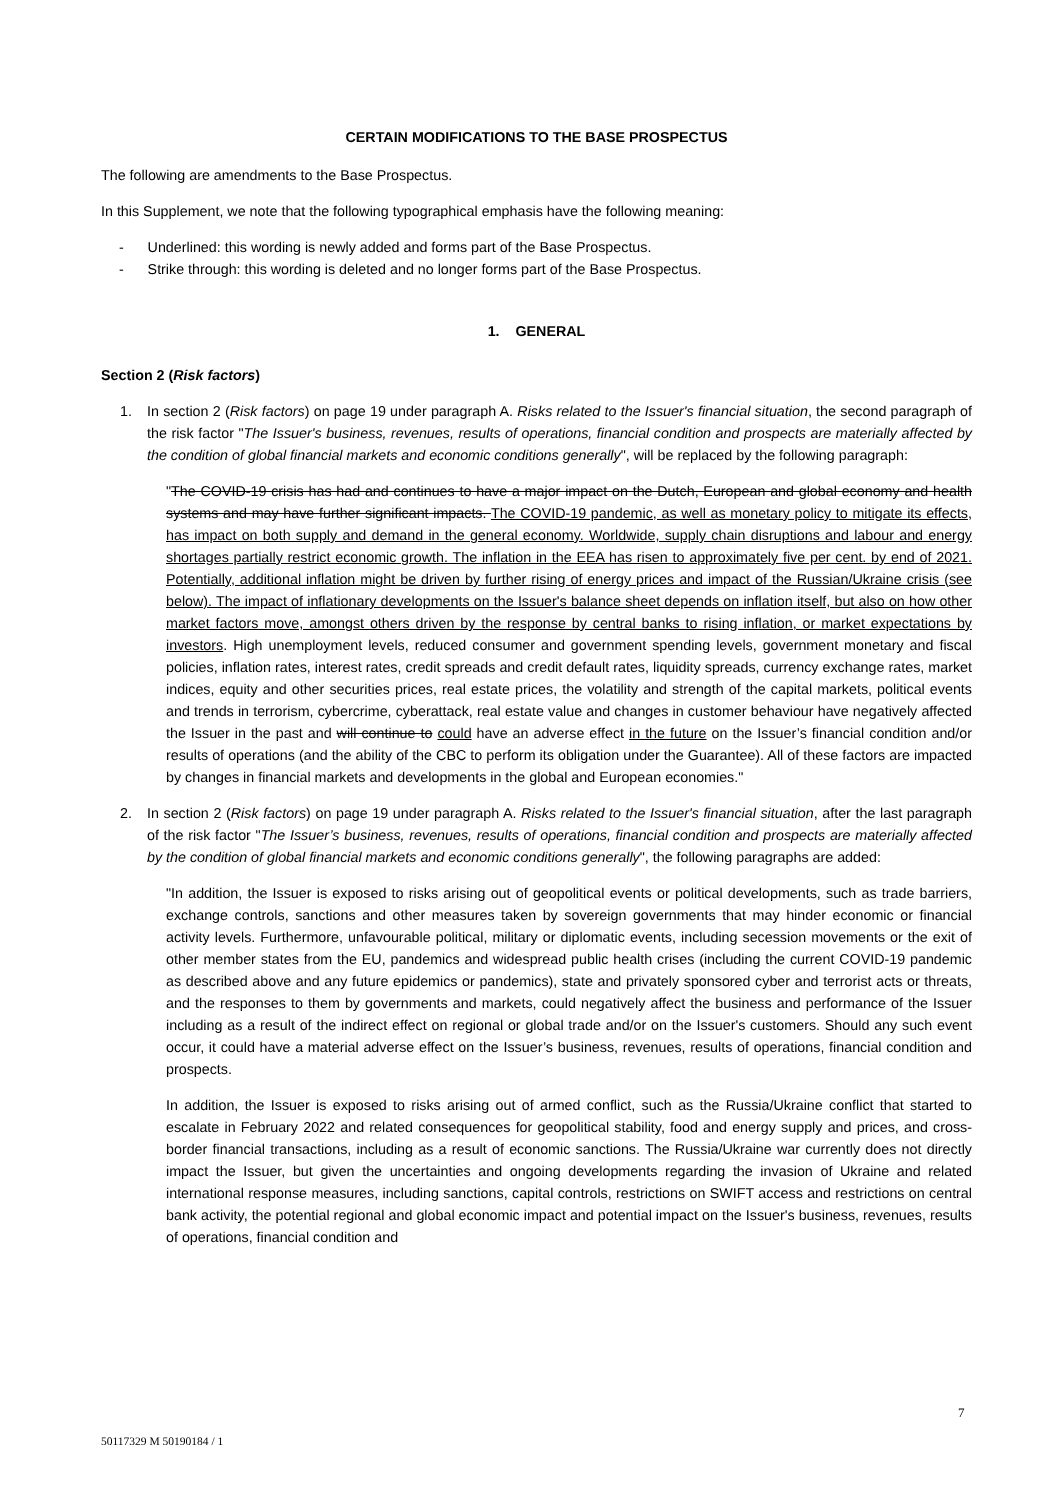CERTAIN MODIFICATIONS TO THE BASE PROSPECTUS
The following are amendments to the Base Prospectus.
In this Supplement, we note that the following typographical emphasis have the following meaning:
- Underlined: this wording is newly added and forms part of the Base Prospectus.
- Strike through: this wording is deleted and no longer forms part of the Base Prospectus.
1. GENERAL
Section 2 (Risk factors)
1. In section 2 (Risk factors) on page 19 under paragraph A. Risks related to the Issuer's financial situation, the second paragraph of the risk factor "The Issuer's business, revenues, results of operations, financial condition and prospects are materially affected by the condition of global financial markets and economic conditions generally", will be replaced by the following paragraph:
"The COVID-19 crisis has had and continues to have a major impact on the Dutch, European and global economy and health systems and may have further significant impacts. The COVID-19 pandemic, as well as monetary policy to mitigate its effects, has impact on both supply and demand in the general economy. Worldwide, supply chain disruptions and labour and energy shortages partially restrict economic growth. The inflation in the EEA has risen to approximately five per cent. by end of 2021. Potentially, additional inflation might be driven by further rising of energy prices and impact of the Russian/Ukraine crisis (see below). The impact of inflationary developments on the Issuer's balance sheet depends on inflation itself, but also on how other market factors move, amongst others driven by the response by central banks to rising inflation, or market expectations by investors. High unemployment levels, reduced consumer and government spending levels, government monetary and fiscal policies, inflation rates, interest rates, credit spreads and credit default rates, liquidity spreads, currency exchange rates, market indices, equity and other securities prices, real estate prices, the volatility and strength of the capital markets, political events and trends in terrorism, cybercrime, cyberattack, real estate value and changes in customer behaviour have negatively affected the Issuer in the past and will continue to could have an adverse effect in the future on the Issuer’s financial condition and/or results of operations (and the ability of the CBC to perform its obligation under the Guarantee). All of these factors are impacted by changes in financial markets and developments in the global and European economies."
2. In section 2 (Risk factors) on page 19 under paragraph A. Risks related to the Issuer's financial situation, after the last paragraph of the risk factor "The Issuer’s business, revenues, results of operations, financial condition and prospects are materially affected by the condition of global financial markets and economic conditions generally", the following paragraphs are added:
"In addition, the Issuer is exposed to risks arising out of geopolitical events or political developments, such as trade barriers, exchange controls, sanctions and other measures taken by sovereign governments that may hinder economic or financial activity levels. Furthermore, unfavourable political, military or diplomatic events, including secession movements or the exit of other member states from the EU, pandemics and widespread public health crises (including the current COVID-19 pandemic as described above and any future epidemics or pandemics), state and privately sponsored cyber and terrorist acts or threats, and the responses to them by governments and markets, could negatively affect the business and performance of the Issuer including as a result of the indirect effect on regional or global trade and/or on the Issuer's customers. Should any such event occur, it could have a material adverse effect on the Issuer’s business, revenues, results of operations, financial condition and prospects.
In addition, the Issuer is exposed to risks arising out of armed conflict, such as the Russia/Ukraine conflict that started to escalate in February 2022 and related consequences for geopolitical stability, food and energy supply and prices, and cross-border financial transactions, including as a result of economic sanctions. The Russia/Ukraine war currently does not directly impact the Issuer, but given the uncertainties and ongoing developments regarding the invasion of Ukraine and related international response measures, including sanctions, capital controls, restrictions on SWIFT access and restrictions on central bank activity, the potential regional and global economic impact and potential impact on the Issuer's business, revenues, results of operations, financial condition and
7
50117329 M 50190184 / 1